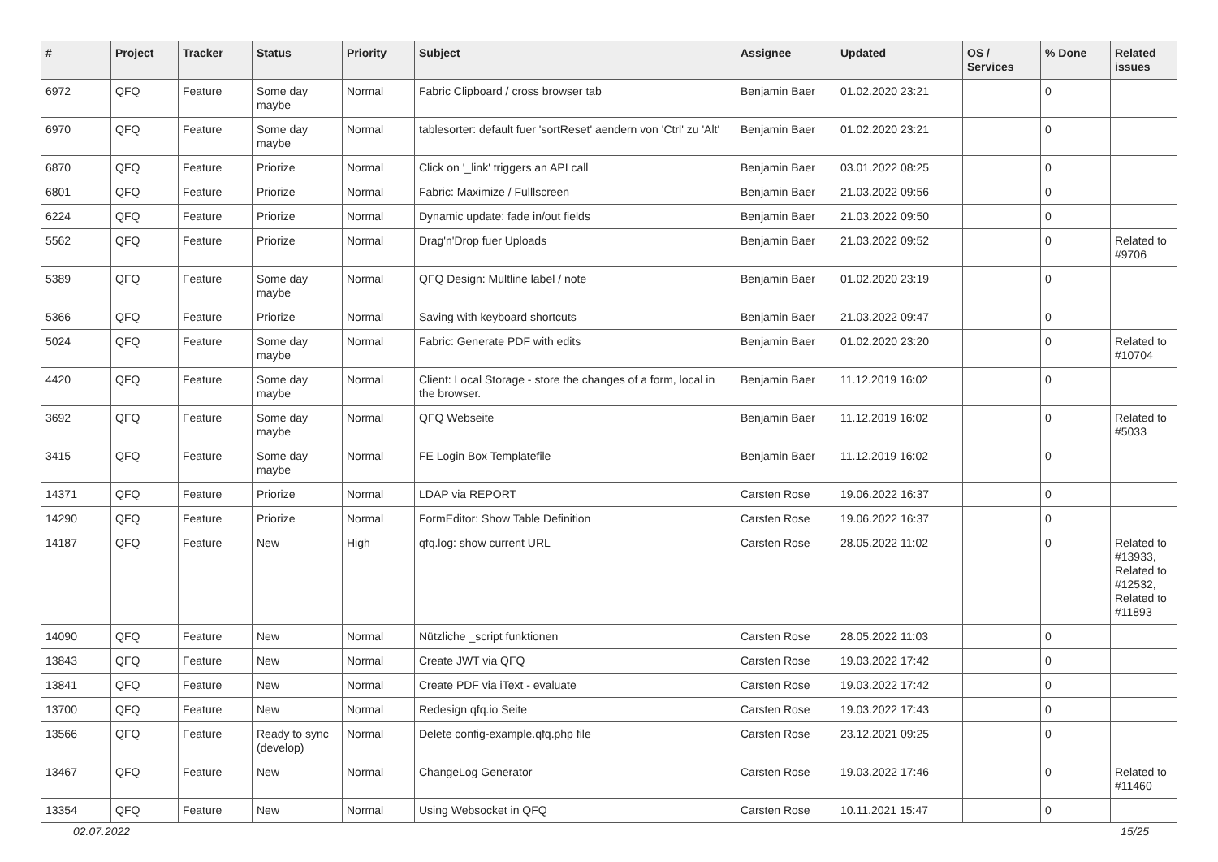| # | Project | Tracker | Status | Priority | Subject | Assignee | Updated | OS / Services | % Done | Related issues |
| --- | --- | --- | --- | --- | --- | --- | --- | --- | --- | --- |
| 6972 | QFQ | Feature | Some day maybe | Normal | Fabric Clipboard / cross browser tab | Benjamin Baer | 01.02.2020 23:21 | | 0 | |
| 6970 | QFQ | Feature | Some day maybe | Normal | tablesorter: default fuer 'sortReset' aendern von 'Ctrl' zu 'Alt' | Benjamin Baer | 01.02.2020 23:21 | | 0 | |
| 6870 | QFQ | Feature | Priorize | Normal | Click on '_link' triggers an API call | Benjamin Baer | 03.01.2022 08:25 | | 0 | |
| 6801 | QFQ | Feature | Priorize | Normal | Fabric: Maximize / Fulllscreen | Benjamin Baer | 21.03.2022 09:56 | | 0 | |
| 6224 | QFQ | Feature | Priorize | Normal | Dynamic update: fade in/out fields | Benjamin Baer | 21.03.2022 09:50 | | 0 | |
| 5562 | QFQ | Feature | Priorize | Normal | Drag'n'Drop fuer Uploads | Benjamin Baer | 21.03.2022 09:52 | | 0 | Related to #9706 |
| 5389 | QFQ | Feature | Some day maybe | Normal | QFQ Design: Multline label / note | Benjamin Baer | 01.02.2020 23:19 | | 0 | |
| 5366 | QFQ | Feature | Priorize | Normal | Saving with keyboard shortcuts | Benjamin Baer | 21.03.2022 09:47 | | 0 | |
| 5024 | QFQ | Feature | Some day maybe | Normal | Fabric: Generate PDF with edits | Benjamin Baer | 01.02.2020 23:20 | | 0 | Related to #10704 |
| 4420 | QFQ | Feature | Some day maybe | Normal | Client: Local Storage - store the changes of a form, local in the browser. | Benjamin Baer | 11.12.2019 16:02 | | 0 | |
| 3692 | QFQ | Feature | Some day maybe | Normal | QFQ Webseite | Benjamin Baer | 11.12.2019 16:02 | | 0 | Related to #5033 |
| 3415 | QFQ | Feature | Some day maybe | Normal | FE Login Box Templatefile | Benjamin Baer | 11.12.2019 16:02 | | 0 | |
| 14371 | QFQ | Feature | Priorize | Normal | LDAP via REPORT | Carsten Rose | 19.06.2022 16:37 | | 0 | |
| 14290 | QFQ | Feature | Priorize | Normal | FormEditor: Show Table Definition | Carsten Rose | 19.06.2022 16:37 | | 0 | |
| 14187 | QFQ | Feature | New | High | qfq.log: show current URL | Carsten Rose | 28.05.2022 11:02 | | 0 | Related to #13933, Related to #12532, Related to #11893 |
| 14090 | QFQ | Feature | New | Normal | Nützliche _script funktionen | Carsten Rose | 28.05.2022 11:03 | | 0 | |
| 13843 | QFQ | Feature | New | Normal | Create JWT via QFQ | Carsten Rose | 19.03.2022 17:42 | | 0 | |
| 13841 | QFQ | Feature | New | Normal | Create PDF via iText - evaluate | Carsten Rose | 19.03.2022 17:42 | | 0 | |
| 13700 | QFQ | Feature | New | Normal | Redesign qfq.io Seite | Carsten Rose | 19.03.2022 17:43 | | 0 | |
| 13566 | QFQ | Feature | Ready to sync (develop) | Normal | Delete config-example.qfq.php file | Carsten Rose | 23.12.2021 09:25 | | 0 | |
| 13467 | QFQ | Feature | New | Normal | ChangeLog Generator | Carsten Rose | 19.03.2022 17:46 | | 0 | Related to #11460 |
| 13354 | QFQ | Feature | New | Normal | Using Websocket in QFQ | Carsten Rose | 10.11.2021 15:47 | | 0 | |
02.07.2022 15/25